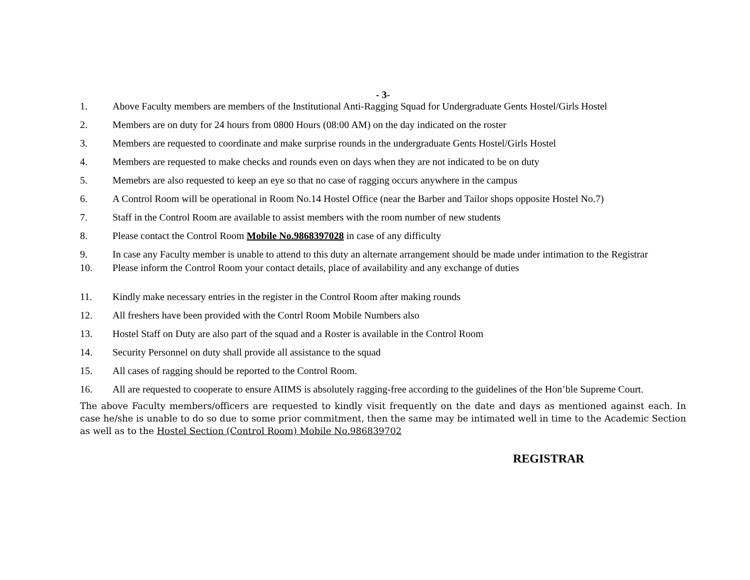- 3-
1. Above Faculty members are members of the Institutional Anti-Ragging Squad for Undergraduate Gents Hostel/Girls Hostel
2. Members are on duty for 24 hours from 0800 Hours (08:00 AM) on the day indicated on the roster
3. Members are requested to coordinate and make surprise rounds in the undergraduate Gents Hostel/Girls Hostel
4. Members are requested to make checks and rounds even on days when they are not indicated to be on duty
5. Memebrs are also requested to keep an eye so that no case of ragging occurs anywhere in the campus
6. A Control Room will be operational in Room No.14 Hostel Office (near the Barber and Tailor shops opposite Hostel No.7)
7. Staff in the Control Room are available to assist members with the room number of new students
8. Please contact the Control Room Mobile No.9868397028 in case of any difficulty
9. In case any Faculty member is unable to attend to this duty an alternate arrangement should be made under intimation to the Registrar
10. Please inform the Control Room your contact details, place of availability and any exchange of duties
11. Kindly make necessary entries in the register in the Control Room after making rounds
12. All freshers have been provided with the Contrl Room Mobile Numbers also
13. Hostel Staff on Duty are also part of the squad and a Roster is available in the Control Room
14. Security Personnel on duty shall provide all assistance to the squad
15. All cases of ragging should be reported to the Control Room.
16. All are requested to cooperate to ensure AIIMS is absolutely ragging-free according to the guidelines of the Hon’ble Supreme Court.
The above Faculty members/officers are requested to kindly visit frequently on the date and days as mentioned against each. In case he/she is unable to do so due to some prior commitment, then the same may be intimated well in time to the Academic Section as well as to the Hostel Section (Control Room) Mobile No.986839702
REGISTRAR